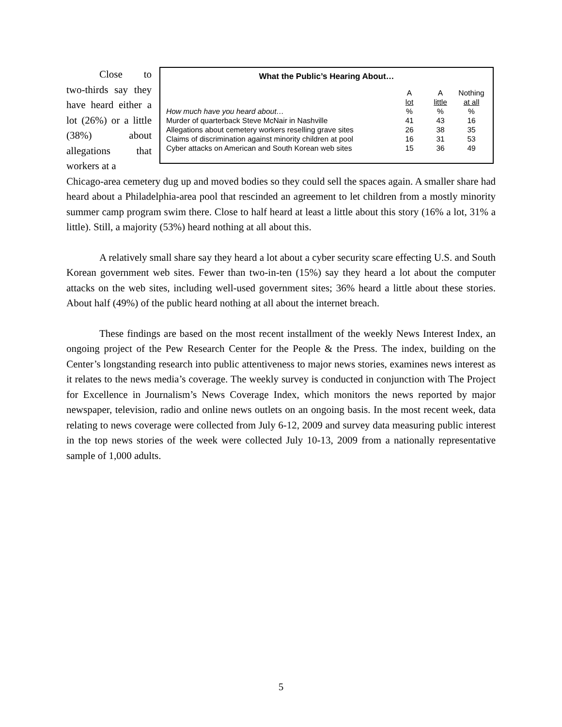Close to two-thirds say they have heard either a lot (26%) or a little (38%) about allegations that workers at a
What the Public’s Hearing About…
| | A lot | A little | Nothing at all |
| --- | --- | --- | --- |
| How much have you heard about… | % | % | % |
| Murder of quarterback Steve McNair in Nashville | 41 | 43 | 16 |
| Allegations about cemetery workers reselling grave sites | 26 | 38 | 35 |
| Claims of discrimination against minority children at pool | 16 | 31 | 53 |
| Cyber attacks on American and South Korean web sites | 15 | 36 | 49 |
Chicago-area cemetery dug up and moved bodies so they could sell the spaces again. A smaller share had heard about a Philadelphia-area pool that rescinded an agreement to let children from a mostly minority summer camp program swim there. Close to half heard at least a little about this story (16% a lot, 31% a little). Still, a majority (53%) heard nothing at all about this.
A relatively small share say they heard a lot about a cyber security scare effecting U.S. and South Korean government web sites. Fewer than two-in-ten (15%) say they heard a lot about the computer attacks on the web sites, including well-used government sites; 36% heard a little about these stories. About half (49%) of the public heard nothing at all about the internet breach.
These findings are based on the most recent installment of the weekly News Interest Index, an ongoing project of the Pew Research Center for the People & the Press. The index, building on the Center’s longstanding research into public attentiveness to major news stories, examines news interest as it relates to the news media’s coverage. The weekly survey is conducted in conjunction with The Project for Excellence in Journalism’s News Coverage Index, which monitors the news reported by major newspaper, television, radio and online news outlets on an ongoing basis. In the most recent week, data relating to news coverage were collected from July 6-12, 2009 and survey data measuring public interest in the top news stories of the week were collected July 10-13, 2009 from a nationally representative sample of 1,000 adults.
5